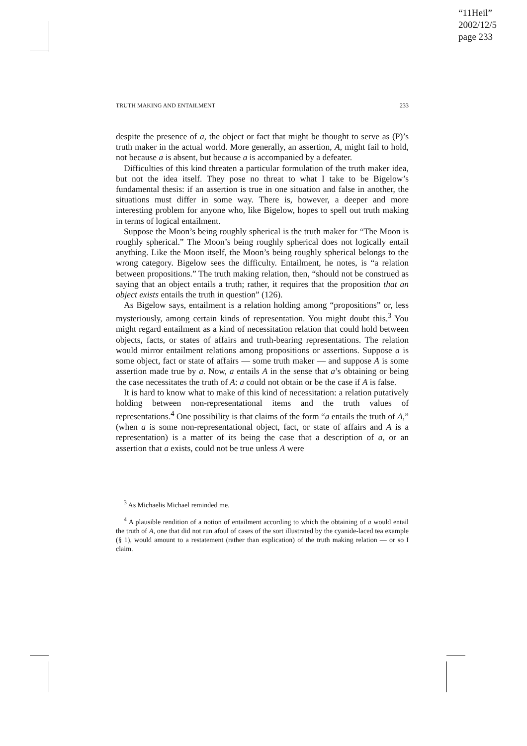“11Heil”
2002/12/5
page 233
TRUTH MAKING AND ENTAILMENT 233
despite the presence of a, the object or fact that might be thought to serve as (P)’s truth maker in the actual world. More generally, an assertion, A, might fail to hold, not because a is absent, but because a is accompanied by a defeater.
Difficulties of this kind threaten a particular formulation of the truth maker idea, but not the idea itself. They pose no threat to what I take to be Bigelow’s fundamental thesis: if an assertion is true in one situation and false in another, the situations must differ in some way. There is, however, a deeper and more interesting problem for anyone who, like Bigelow, hopes to spell out truth making in terms of logical entailment.
Suppose the Moon’s being roughly spherical is the truth maker for “The Moon is roughly spherical.” The Moon’s being roughly spherical does not logically entail anything. Like the Moon itself, the Moon’s being roughly spherical belongs to the wrong category. Bigelow sees the difficulty. Entailment, he notes, is “a relation between propositions.” The truth making relation, then, “should not be construed as saying that an object entails a truth; rather, it requires that the proposition that an object exists entails the truth in question” (126).
As Bigelow says, entailment is a relation holding among “propositions” or, less mysteriously, among certain kinds of representation. You might doubt this.<sup>3</sup> You might regard entailment as a kind of necessitation relation that could hold between objects, facts, or states of affairs and truth-bearing representations. The relation would mirror entailment relations among propositions or assertions. Suppose a is some object, fact or state of affairs — some truth maker — and suppose A is some assertion made true by a. Now, a entails A in the sense that a’s obtaining or being the case necessitates the truth of A: a could not obtain or be the case if A is false.
It is hard to know what to make of this kind of necessitation: a relation putatively holding between non-representational items and the truth values of representations.<sup>4</sup> One possibility is that claims of the form “a entails the truth of A,” (when a is some non-representational object, fact, or state of affairs and A is a representation) is a matter of its being the case that a description of a, or an assertion that a exists, could not be true unless A were
<sup>3</sup> As Michaelis Michael reminded me.
<sup>4</sup> A plausible rendition of a notion of entailment according to which the obtaining of a would entail the truth of A, one that did not run afoul of cases of the sort illustrated by the cyanide-laced tea example (§ 1), would amount to a restatement (rather than explication) of the truth making relation — or so I claim.